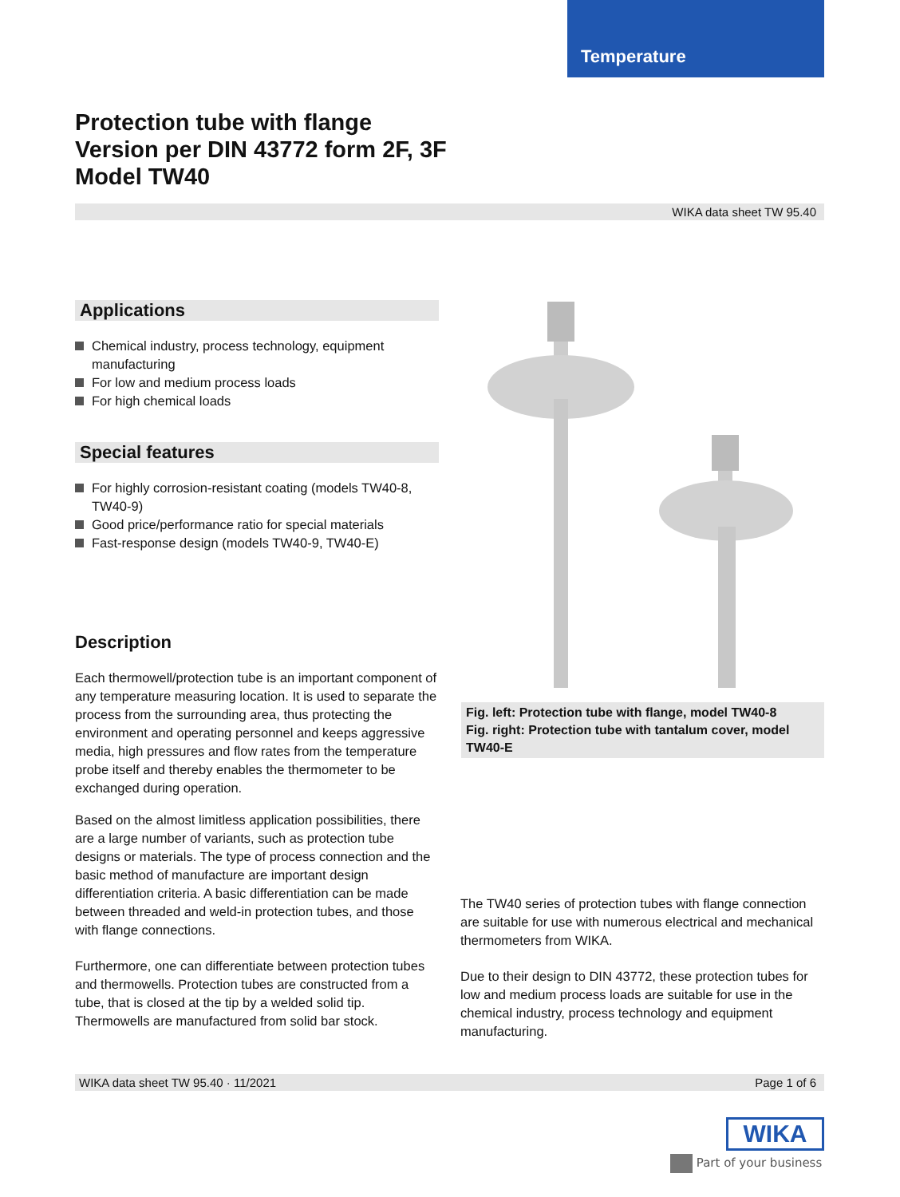Temperature
Protection tube with flange
Version per DIN 43772 form 2F, 3F
Model TW40
WIKA data sheet TW 95.40
Applications
Chemical industry, process technology, equipment manufacturing
For low and medium process loads
For high chemical loads
Special features
For highly corrosion-resistant coating (models TW40-8, TW40-9)
Good price/performance ratio for special materials
Fast-response design (models TW40-9, TW40-E)
Description
Each thermowell/protection tube is an important component of any temperature measuring location. It is used to separate the process from the surrounding area, thus protecting the environment and operating personnel and keeps aggressive media, high pressures and flow rates from the temperature probe itself and thereby enables the thermometer to be exchanged during operation.
Based on the almost limitless application possibilities, there are a large number of variants, such as protection tube designs or materials. The type of process connection and the basic method of manufacture are important design differentiation criteria. A basic differentiation can be made between threaded and weld-in protection tubes, and those with flange connections.
Furthermore, one can differentiate between protection tubes and thermowells. Protection tubes are constructed from a tube, that is closed at the tip by a welded solid tip. Thermowells are manufactured from solid bar stock.
Fig. left: Protection tube with flange, model TW40-8
Fig. right: Protection tube with tantalum cover, model TW40-E
The TW40 series of protection tubes with flange connection are suitable for use with numerous electrical and mechanical thermometers from WIKA.
Due to their design to DIN 43772, these protection tubes for low and medium process loads are suitable for use in the chemical industry, process technology and equipment manufacturing.
WIKA data sheet TW 95.40 · 11/2021 Page 1 of 6
WIKA
Part of your business